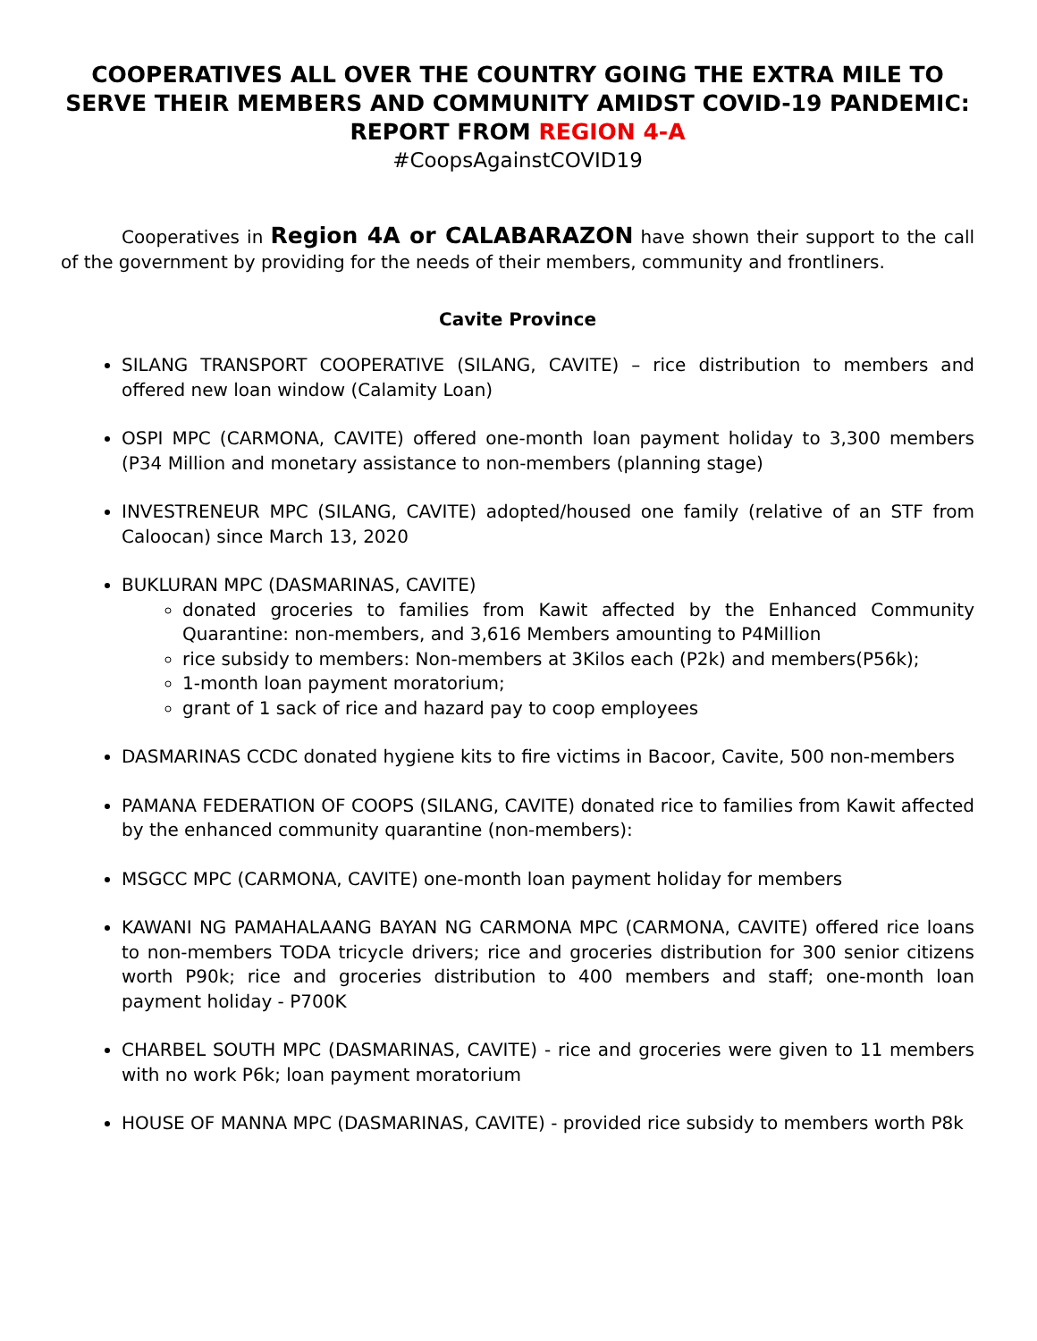COOPERATIVES ALL OVER THE COUNTRY GOING THE EXTRA MILE TO SERVE THEIR MEMBERS AND COMMUNITY AMIDST COVID-19 PANDEMIC: REPORT FROM REGION 4-A
#CoopsAgainstCOVID19
Cooperatives in Region 4A or CALABARAZON have shown their support to the call of the government by providing for the needs of their members, community and frontliners.
Cavite Province
SILANG TRANSPORT COOPERATIVE (SILANG, CAVITE) – rice distribution to members and offered new loan window (Calamity Loan)
OSPI MPC (CARMONA, CAVITE) offered one-month loan payment holiday to 3,300 members (P34 Million and monetary assistance to non-members (planning stage)
INVESTRENEUR MPC (SILANG, CAVITE) adopted/housed one family (relative of an STF from Caloocan) since March 13, 2020
BUKLURAN MPC (DASMARINAS, CAVITE)
donated groceries to families from Kawit affected by the Enhanced Community Quarantine: non-members, and 3,616 Members amounting to P4Million
rice subsidy to members: Non-members at 3Kilos each (P2k) and members(P56k);
1-month loan payment moratorium;
grant of 1 sack of rice and hazard pay to coop employees
DASMARINAS CCDC donated hygiene kits to fire victims in Bacoor, Cavite, 500 non-members
PAMANA FEDERATION OF COOPS (SILANG, CAVITE) donated rice to families from Kawit affected by the enhanced community quarantine (non-members):
MSGCC MPC (CARMONA, CAVITE) one-month loan payment holiday for members
KAWANI NG PAMAHALAANG BAYAN NG CARMONA MPC (CARMONA, CAVITE) offered rice loans to non-members TODA tricycle drivers; rice and groceries distribution for 300 senior citizens worth P90k; rice and groceries distribution to 400 members and staff; one-month loan payment holiday - P700K
CHARBEL SOUTH MPC (DASMARINAS, CAVITE) - rice and groceries were given to 11 members with no work P6k; loan payment moratorium
HOUSE OF MANNA MPC (DASMARINAS, CAVITE) - provided rice subsidy to members worth P8k